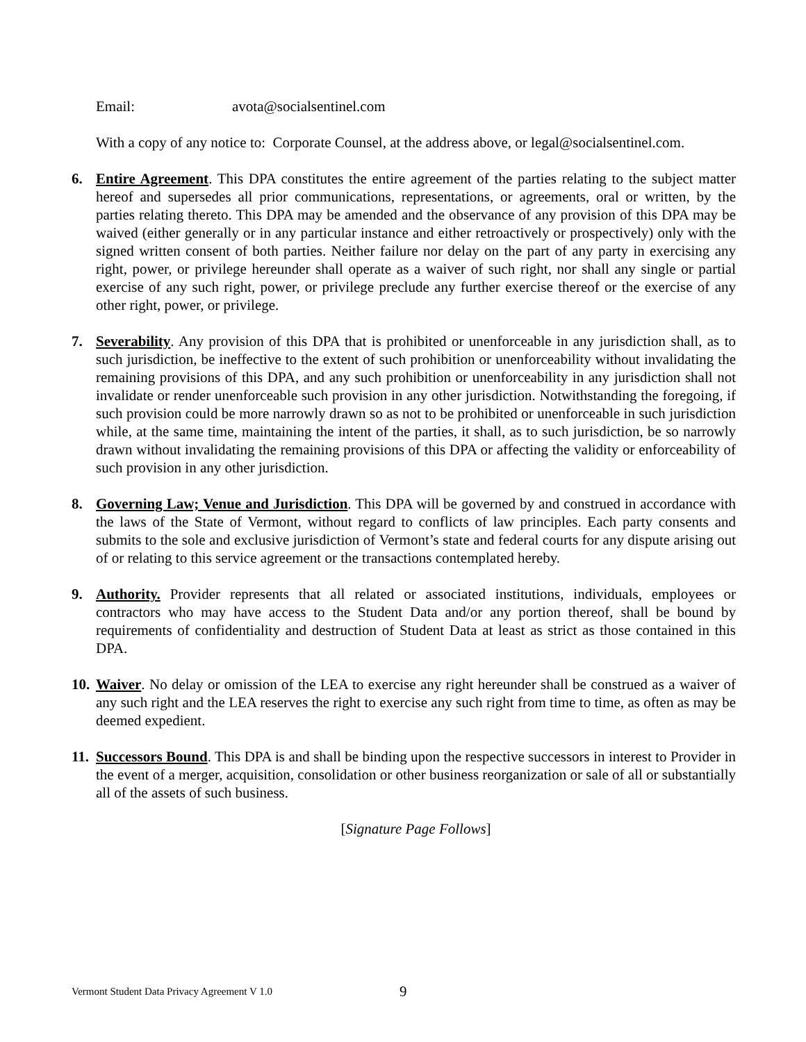Email: avota@socialsentinel.com
With a copy of any notice to: Corporate Counsel, at the address above, or legal@socialsentinel.com.
6. Entire Agreement. This DPA constitutes the entire agreement of the parties relating to the subject matter hereof and supersedes all prior communications, representations, or agreements, oral or written, by the parties relating thereto. This DPA may be amended and the observance of any provision of this DPA may be waived (either generally or in any particular instance and either retroactively or prospectively) only with the signed written consent of both parties. Neither failure nor delay on the part of any party in exercising any right, power, or privilege hereunder shall operate as a waiver of such right, nor shall any single or partial exercise of any such right, power, or privilege preclude any further exercise thereof or the exercise of any other right, power, or privilege.
7. Severability. Any provision of this DPA that is prohibited or unenforceable in any jurisdiction shall, as to such jurisdiction, be ineffective to the extent of such prohibition or unenforceability without invalidating the remaining provisions of this DPA, and any such prohibition or unenforceability in any jurisdiction shall not invalidate or render unenforceable such provision in any other jurisdiction. Notwithstanding the foregoing, if such provision could be more narrowly drawn so as not to be prohibited or unenforceable in such jurisdiction while, at the same time, maintaining the intent of the parties, it shall, as to such jurisdiction, be so narrowly drawn without invalidating the remaining provisions of this DPA or affecting the validity or enforceability of such provision in any other jurisdiction.
8. Governing Law; Venue and Jurisdiction. This DPA will be governed by and construed in accordance with the laws of the State of Vermont, without regard to conflicts of law principles. Each party consents and submits to the sole and exclusive jurisdiction of Vermont’s state and federal courts for any dispute arising out of or relating to this service agreement or the transactions contemplated hereby.
9. Authority. Provider represents that all related or associated institutions, individuals, employees or contractors who may have access to the Student Data and/or any portion thereof, shall be bound by requirements of confidentiality and destruction of Student Data at least as strict as those contained in this DPA.
10.
Waiver. No delay or omission of the LEA to exercise any right hereunder shall be construed as a waiver of any such right and the LEA reserves the right to exercise any such right from time to time, as often as may be deemed expedient.
11.
Successors Bound. This DPA is and shall be binding upon the respective successors in interest to Provider in the event of a merger, acquisition, consolidation or other business reorganization or sale of all or substantially all of the assets of such business.
[Signature Page Follows]
Vermont Student Data Privacy Agreement V 1.0
9